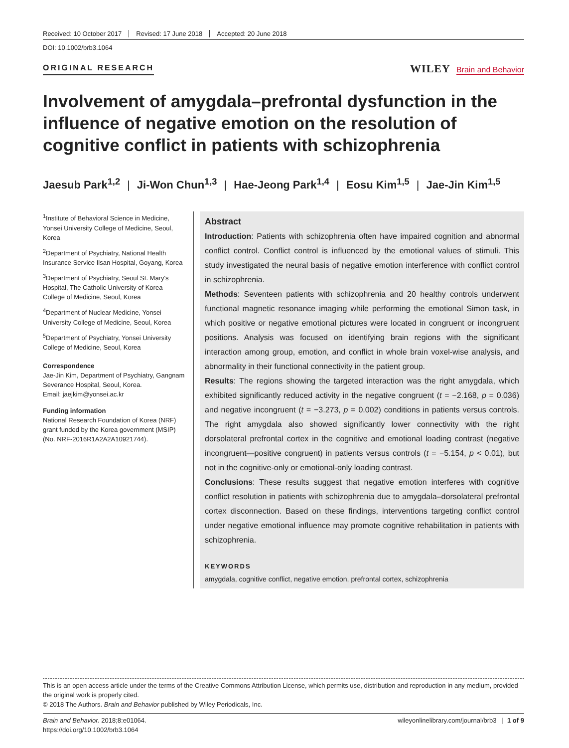Received: 10 October 2017 Revised: 17 June 2018 Accepted: 20 June 2018
DOI: 10.1002/brb3.1064
ORIGINAL RESEARCH
WILEY Brain and Behavior
Involvement of amygdala–prefrontal dysfunction in the influence of negative emotion on the resolution of cognitive conflict in patients with schizophrenia
Jaesub Park<sup>1,2</sup> | Ji-Won Chun<sup>1,3</sup> | Hae-Jeong Park<sup>1,4</sup> | Eosu Kim<sup>1,5</sup> | Jae-Jin Kim<sup>1,5</sup>
<sup>1</sup> Institute of Behavioral Science in Medicine, Yonsei University College of Medicine, Seoul, Korea
<sup>2</sup> Department of Psychiatry, National Health Insurance Service Ilsan Hospital, Goyang, Korea
<sup>3</sup> Department of Psychiatry, Seoul St. Mary's Hospital, The Catholic University of Korea College of Medicine, Seoul, Korea
<sup>4</sup> Department of Nuclear Medicine, Yonsei University College of Medicine, Seoul, Korea
<sup>5</sup> Department of Psychiatry, Yonsei University College of Medicine, Seoul, Korea
Correspondence
Jae-Jin Kim, Department of Psychiatry, Gangnam Severance Hospital, Seoul, Korea.
Email: jaejkim@yonsei.ac.kr
Funding information
National Research Foundation of Korea (NRF) grant funded by the Korea government (MSIP) (No. NRF-2016R1A2A2A10921744).
Abstract
Introduction: Patients with schizophrenia often have impaired cognition and abnormal conflict control. Conflict control is influenced by the emotional values of stimuli. This study investigated the neural basis of negative emotion interference with conflict control in schizophrenia.
Methods: Seventeen patients with schizophrenia and 20 healthy controls underwent functional magnetic resonance imaging while performing the emotional Simon task, in which positive or negative emotional pictures were located in congruent or incongruent positions. Analysis was focused on identifying brain regions with the significant interaction among group, emotion, and conflict in whole brain voxel-wise analysis, and abnormality in their functional connectivity in the patient group.
Results: The regions showing the targeted interaction was the right amygdala, which exhibited significantly reduced activity in the negative congruent (t = −2.168, p = 0.036) and negative incongruent (t = −3.273, p = 0.002) conditions in patients versus controls. The right amygdala also showed significantly lower connectivity with the right dorsolateral prefrontal cortex in the cognitive and emotional loading contrast (negative incongruent—positive congruent) in patients versus controls (t = −5.154, p < 0.01), but not in the cognitive-only or emotional-only loading contrast.
Conclusions: These results suggest that negative emotion interferes with cognitive conflict resolution in patients with schizophrenia due to amygdala–dorsolateral prefrontal cortex disconnection. Based on these findings, interventions targeting conflict control under negative emotional influence may promote cognitive rehabilitation in patients with schizophrenia.
KEYWORDS
amygdala, cognitive conflict, negative emotion, prefrontal cortex, schizophrenia
This is an open access article under the terms of the Creative Commons Attribution License, which permits use, distribution and reproduction in any medium, provided the original work is properly cited.
© 2018 The Authors. Brain and Behavior published by Wiley Periodicals, Inc.
Brain and Behavior. 2018;8:e01064.
https://doi.org/10.1002/brb3.1064
wileyonlinelibrary.com/journal/brb3 | 1 of 9